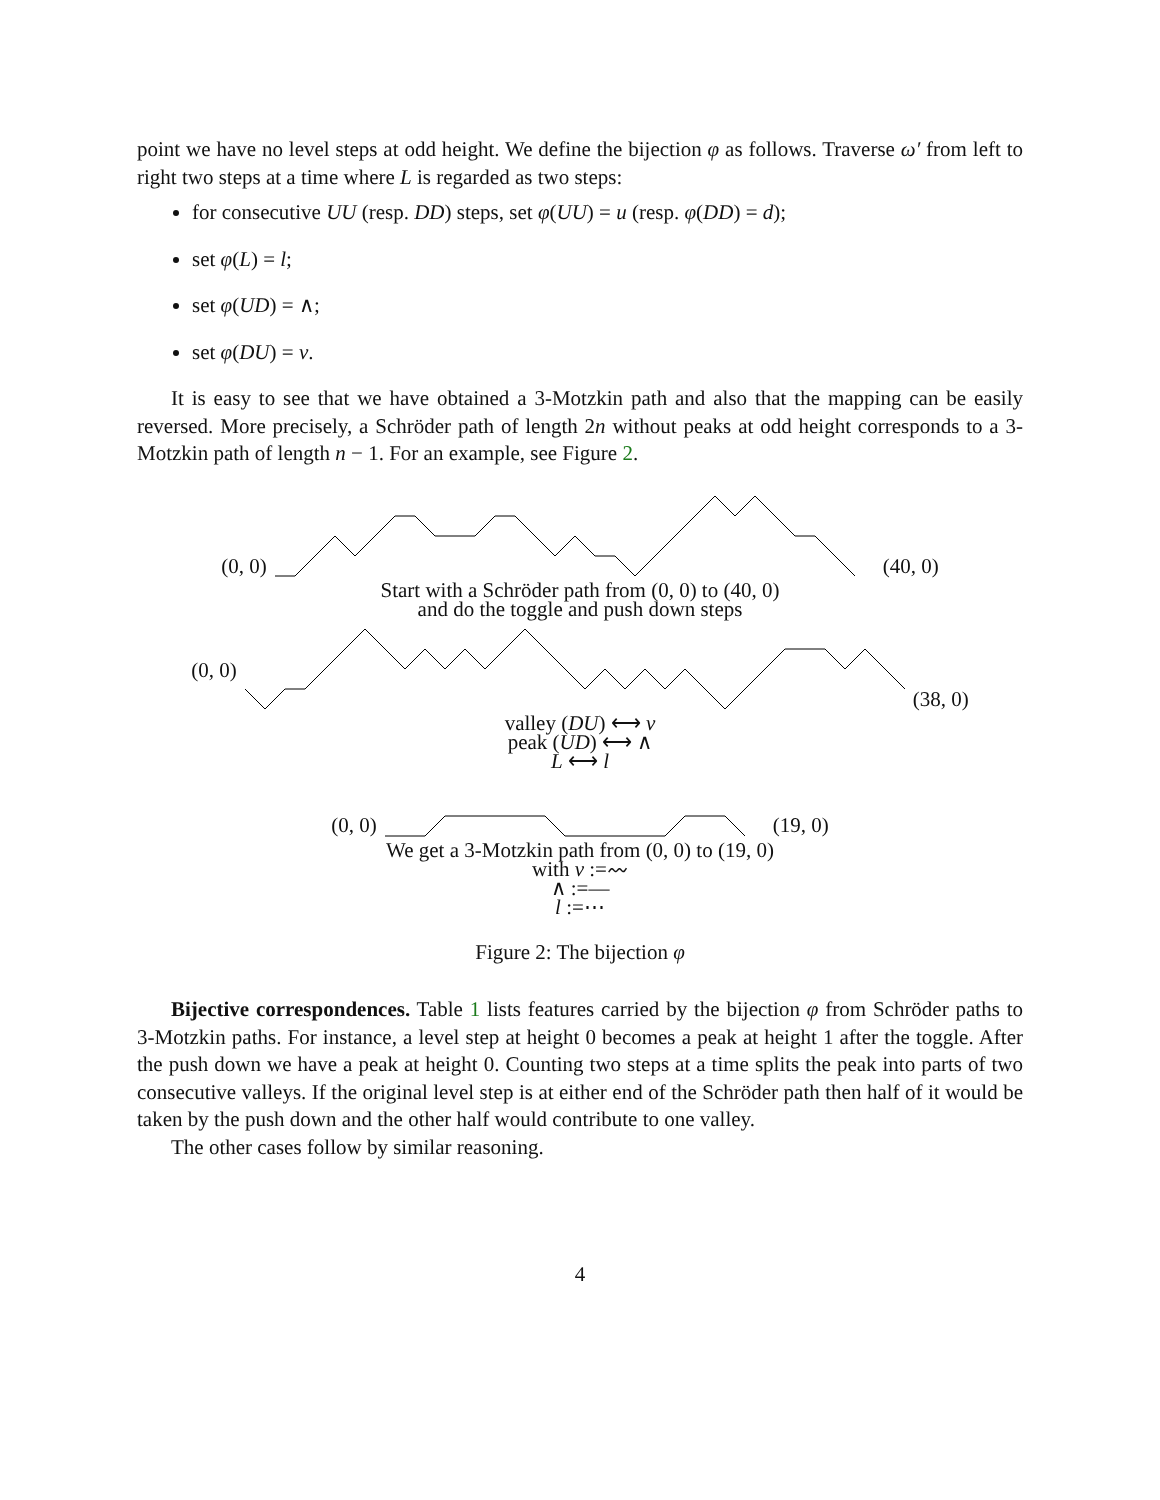point we have no level steps at odd height. We define the bijection φ as follows. Traverse ω′ from left to right two steps at a time where L is regarded as two steps:
for consecutive UU (resp. DD) steps, set φ(UU) = u (resp. φ(DD) = d);
set φ(L) = l;
set φ(UD) = ∧;
set φ(DU) = v.
It is easy to see that we have obtained a 3-Motzkin path and also that the mapping can be easily reversed. More precisely, a Schröder path of length 2n without peaks at odd height corresponds to a 3-Motzkin path of length n − 1. For an example, see Figure 2.
(0, 0) (40, 0)
Start with a Schröder path from (0, 0) to (40, 0)
and do the toggle and push down steps
(0, 0) (38, 0)
valley (DU) ⟷ v
peak (UD) ⟷ ∧
L ⟷ l
(0, 0) (19, 0)
We get a 3-Motzkin path from (0, 0) to (19, 0)
with v :=〰
∧ :=—
l :=⋯
Figure 2: The bijection φ
Bijective correspondences. Table 1 lists features carried by the bijection φ from Schröder paths to 3-Motzkin paths. For instance, a level step at height 0 becomes a peak at height 1 after the toggle. After the push down we have a peak at height 0. Counting two steps at a time splits the peak into parts of two consecutive valleys. If the original level step is at either end of the Schröder path then half of it would be taken by the push down and the other half would contribute to one valley.
The other cases follow by similar reasoning.
4